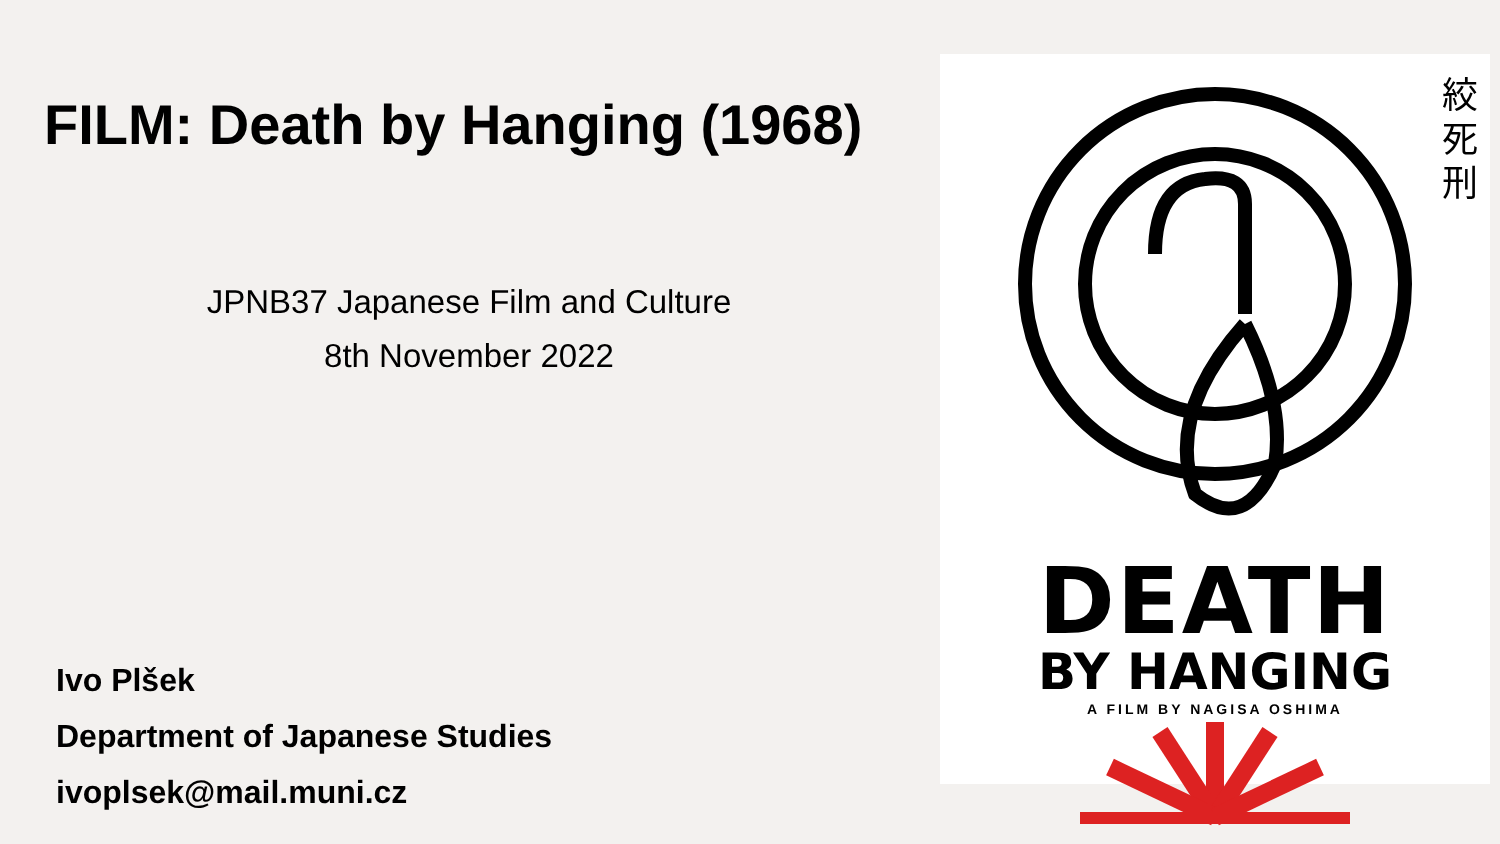FILM: Death by Hanging (1968)
JPNB37 Japanese Film and Culture
8th November 2022
Ivo Plšek
Department of Japanese Studies
ivoplsek@mail.muni.cz
絞
死
刑
DEATH
BY HANGING
A FILM BY NAGISA OSHIMA